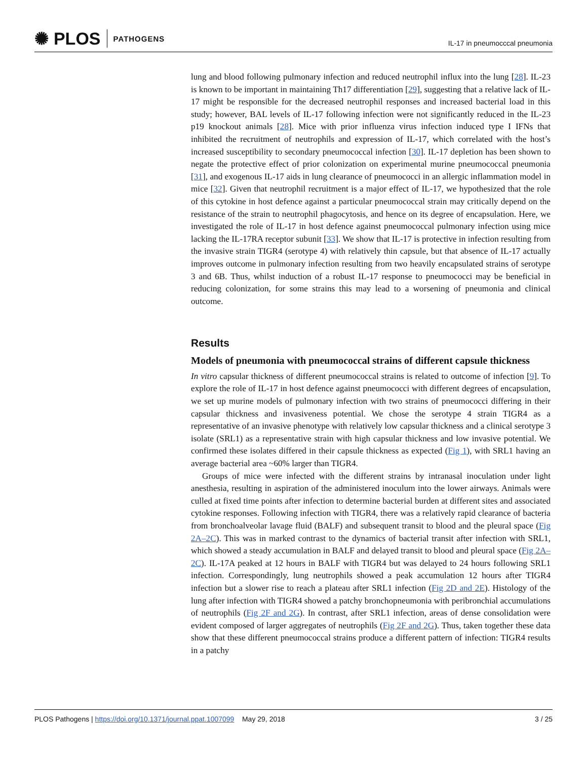✺ PLOS PATHOGENS
IL-17 in pneumocccal pneumonia
lung and blood following pulmonary infection and reduced neutrophil influx into the lung [28]. IL-23 is known to be important in maintaining Th17 differentiation [29], suggesting that a relative lack of IL-17 might be responsible for the decreased neutrophil responses and increased bacterial load in this study; however, BAL levels of IL-17 following infection were not significantly reduced in the IL-23 p19 knockout animals [28]. Mice with prior influenza virus infection induced type I IFNs that inhibited the recruitment of neutrophils and expression of IL-17, which correlated with the host’s increased susceptibility to secondary pneumococcal infection [30]. IL-17 depletion has been shown to negate the protective effect of prior colonization on experimental murine pneumococcal pneumonia [31], and exogenous IL-17 aids in lung clearance of pneumococci in an allergic inflammation model in mice [32]. Given that neutrophil recruitment is a major effect of IL-17, we hypothesized that the role of this cytokine in host defence against a particular pneumococcal strain may critically depend on the resistance of the strain to neutrophil phagocytosis, and hence on its degree of encapsulation. Here, we investigated the role of IL-17 in host defence against pneumococcal pulmonary infection using mice lacking the IL-17RA receptor subunit [33]. We show that IL-17 is protective in infection resulting from the invasive strain TIGR4 (serotype 4) with relatively thin capsule, but that absence of IL-17 actually improves outcome in pulmonary infection resulting from two heavily encapsulated strains of serotype 3 and 6B. Thus, whilst induction of a robust IL-17 response to pneumococci may be beneficial in reducing colonization, for some strains this may lead to a worsening of pneumonia and clinical outcome.
Results
Models of pneumonia with pneumococcal strains of different capsule thickness
In vitro capsular thickness of different pneumococcal strains is related to outcome of infection [9]. To explore the role of IL-17 in host defence against pneumococci with different degrees of encapsulation, we set up murine models of pulmonary infection with two strains of pneumococci differing in their capsular thickness and invasiveness potential. We chose the serotype 4 strain TIGR4 as a representative of an invasive phenotype with relatively low capsular thickness and a clinical serotype 3 isolate (SRL1) as a representative strain with high capsular thickness and low invasive potential. We confirmed these isolates differed in their capsule thickness as expected (Fig 1), with SRL1 having an average bacterial area ~60% larger than TIGR4.
Groups of mice were infected with the different strains by intranasal inoculation under light anesthesia, resulting in aspiration of the administered inoculum into the lower airways. Animals were culled at fixed time points after infection to determine bacterial burden at different sites and associated cytokine responses. Following infection with TIGR4, there was a relatively rapid clearance of bacteria from bronchoalveolar lavage fluid (BALF) and subsequent transit to blood and the pleural space (Fig 2A–2C). This was in marked contrast to the dynamics of bacterial transit after infection with SRL1, which showed a steady accumulation in BALF and delayed transit to blood and pleural space (Fig 2A–2C). IL-17A peaked at 12 hours in BALF with TIGR4 but was delayed to 24 hours following SRL1 infection. Correspondingly, lung neutrophils showed a peak accumulation 12 hours after TIGR4 infection but a slower rise to reach a plateau after SRL1 infection (Fig 2D and 2E). Histology of the lung after infection with TIGR4 showed a patchy bronchopneumonia with peribronchial accumulations of neutrophils (Fig 2F and 2G). In contrast, after SRL1 infection, areas of dense consolidation were evident composed of larger aggregates of neutrophils (Fig 2F and 2G). Thus, taken together these data show that these different pneumococcal strains produce a different pattern of infection: TIGR4 results in a patchy
PLOS Pathogens | https://doi.org/10.1371/journal.ppat.1007099 May 29, 2018
3 / 25